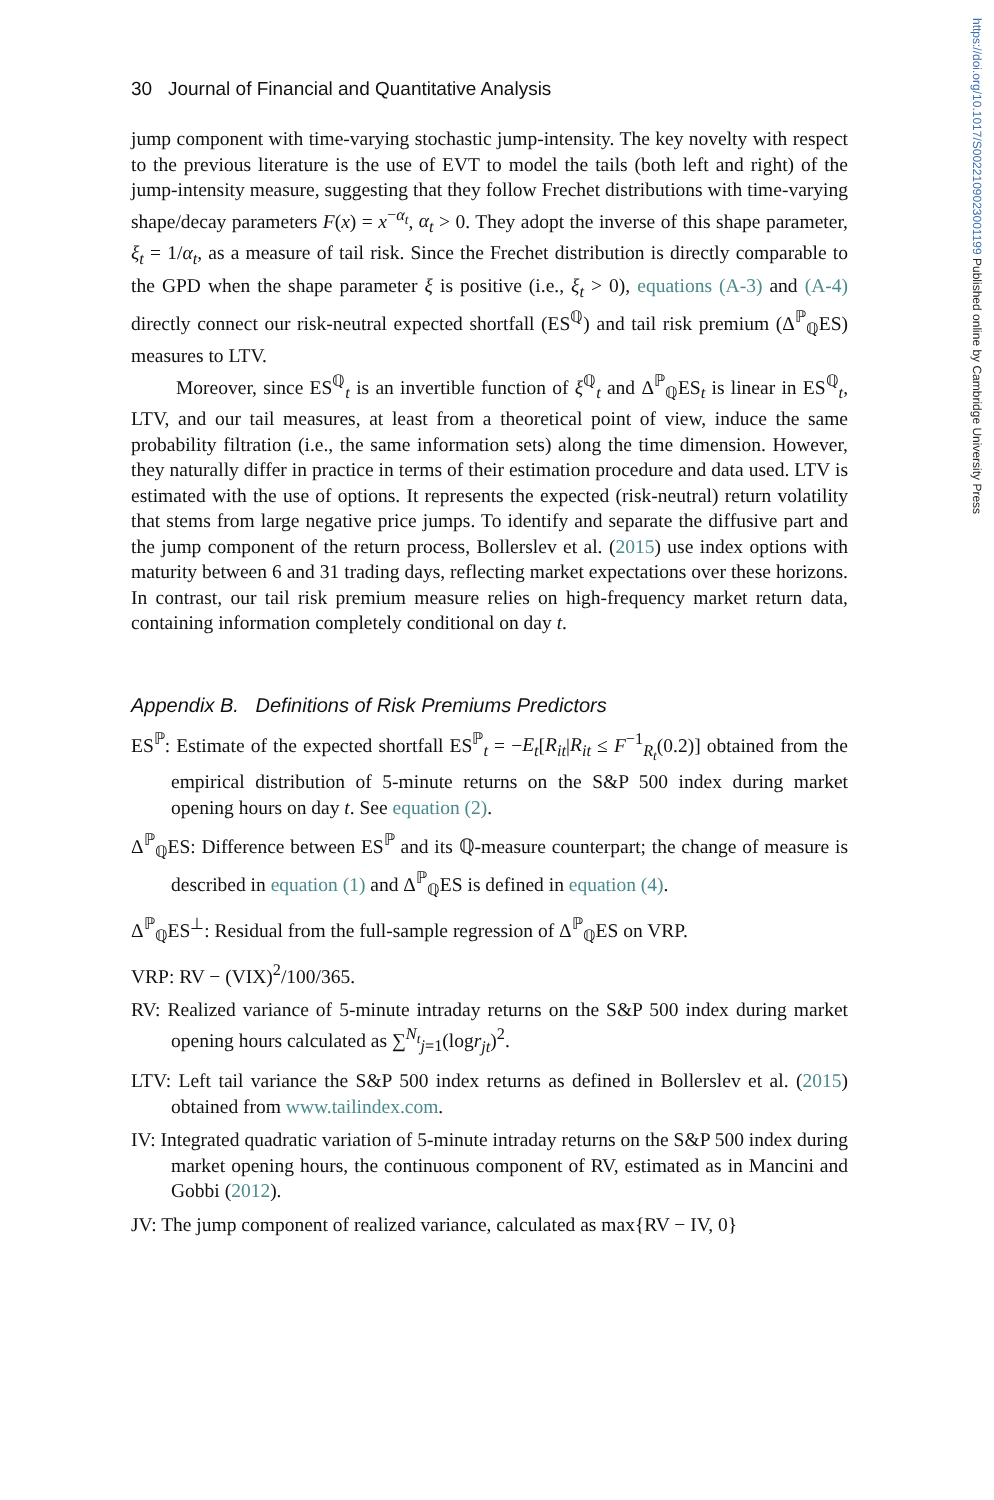https://doi.org/10.1017/S0022109023001199 Published online by Cambridge University Press
30 Journal of Financial and Quantitative Analysis
jump component with time-varying stochastic jump-intensity. The key novelty with respect to the previous literature is the use of EVT to model the tails (both left and right) of the jump-intensity measure, suggesting that they follow Frechet distributions with time-varying shape/decay parameters F(x) = x<sup>−α<sub>t</sub></sup>, α<sub>t</sub> > 0. They adopt the inverse of this shape parameter, ξ<sub>t</sub> = 1/α<sub>t</sub>, as a measure of tail risk. Since the Frechet distribution is directly comparable to the GPD when the shape parameter ξ is positive (i.e., ξ<sub>t</sub> > 0), equations (A-3) and (A-4) directly connect our risk-neutral expected shortfall (ES<sup>ℚ</sup>) and tail risk premium (Δ<sup>ℙ</sup><sub>ℚ</sub>ES) measures to LTV.
Moreover, since ES<sup>ℚ</sup><sub>t</sub> is an invertible function of ξ<sup>ℚ</sup><sub>t</sub> and Δ<sup>ℙ</sup><sub>ℚ</sub>ES<sub>t</sub> is linear in ES<sup>ℚ</sup><sub>t</sub>, LTV, and our tail measures, at least from a theoretical point of view, induce the same probability filtration (i.e., the same information sets) along the time dimension. However, they naturally differ in practice in terms of their estimation procedure and data used. LTV is estimated with the use of options. It represents the expected (risk-neutral) return volatility that stems from large negative price jumps. To identify and separate the diffusive part and the jump component of the return process, Bollerslev et al. (2015) use index options with maturity between 6 and 31 trading days, reflecting market expectations over these horizons. In contrast, our tail risk premium measure relies on high-frequency market return data, containing information completely conditional on day t.
Appendix B. Definitions of Risk Premiums Predictors
ES<sup>ℙ</sup>: Estimate of the expected shortfall ES<sup>ℙ</sup><sub>t</sub> = −E<sub>t</sub>[R<sub>it</sub>|R<sub>it</sub> ≤ F<sup>−1</sup><sub>R<sub>t</sub></sub>(0.2)] obtained from the empirical distribution of 5-minute returns on the S&P 500 index during market opening hours on day t. See equation (2).
Δ<sup>ℙ</sup><sub>ℚ</sub>ES: Difference between ES<sup>ℙ</sup> and its ℚ-measure counterpart; the change of measure is described in equation (1) and Δ<sup>ℙ</sup><sub>ℚ</sub>ES is defined in equation (4).
Δ<sup>ℙ</sup><sub>ℚ</sub>ES<sup>⊥</sup>: Residual from the full-sample regression of Δ<sup>ℙ</sup><sub>ℚ</sub>ES on VRP.
VRP: RV − (VIX)<sup>2</sup>/100/365.
RV: Realized variance of 5-minute intraday returns on the S&P 500 index during market opening hours calculated as ∑<sup>N<sub>t</sub></sup><sub>j=1</sub>(logr<sub>jt</sub>)<sup>2</sup>.
LTV: Left tail variance the S&P 500 index returns as defined in Bollerslev et al. (2015) obtained from www.tailindex.com.
IV: Integrated quadratic variation of 5-minute intraday returns on the S&P 500 index during market opening hours, the continuous component of RV, estimated as in Mancini and Gobbi (2012).
JV: The jump component of realized variance, calculated as max{RV − IV, 0}